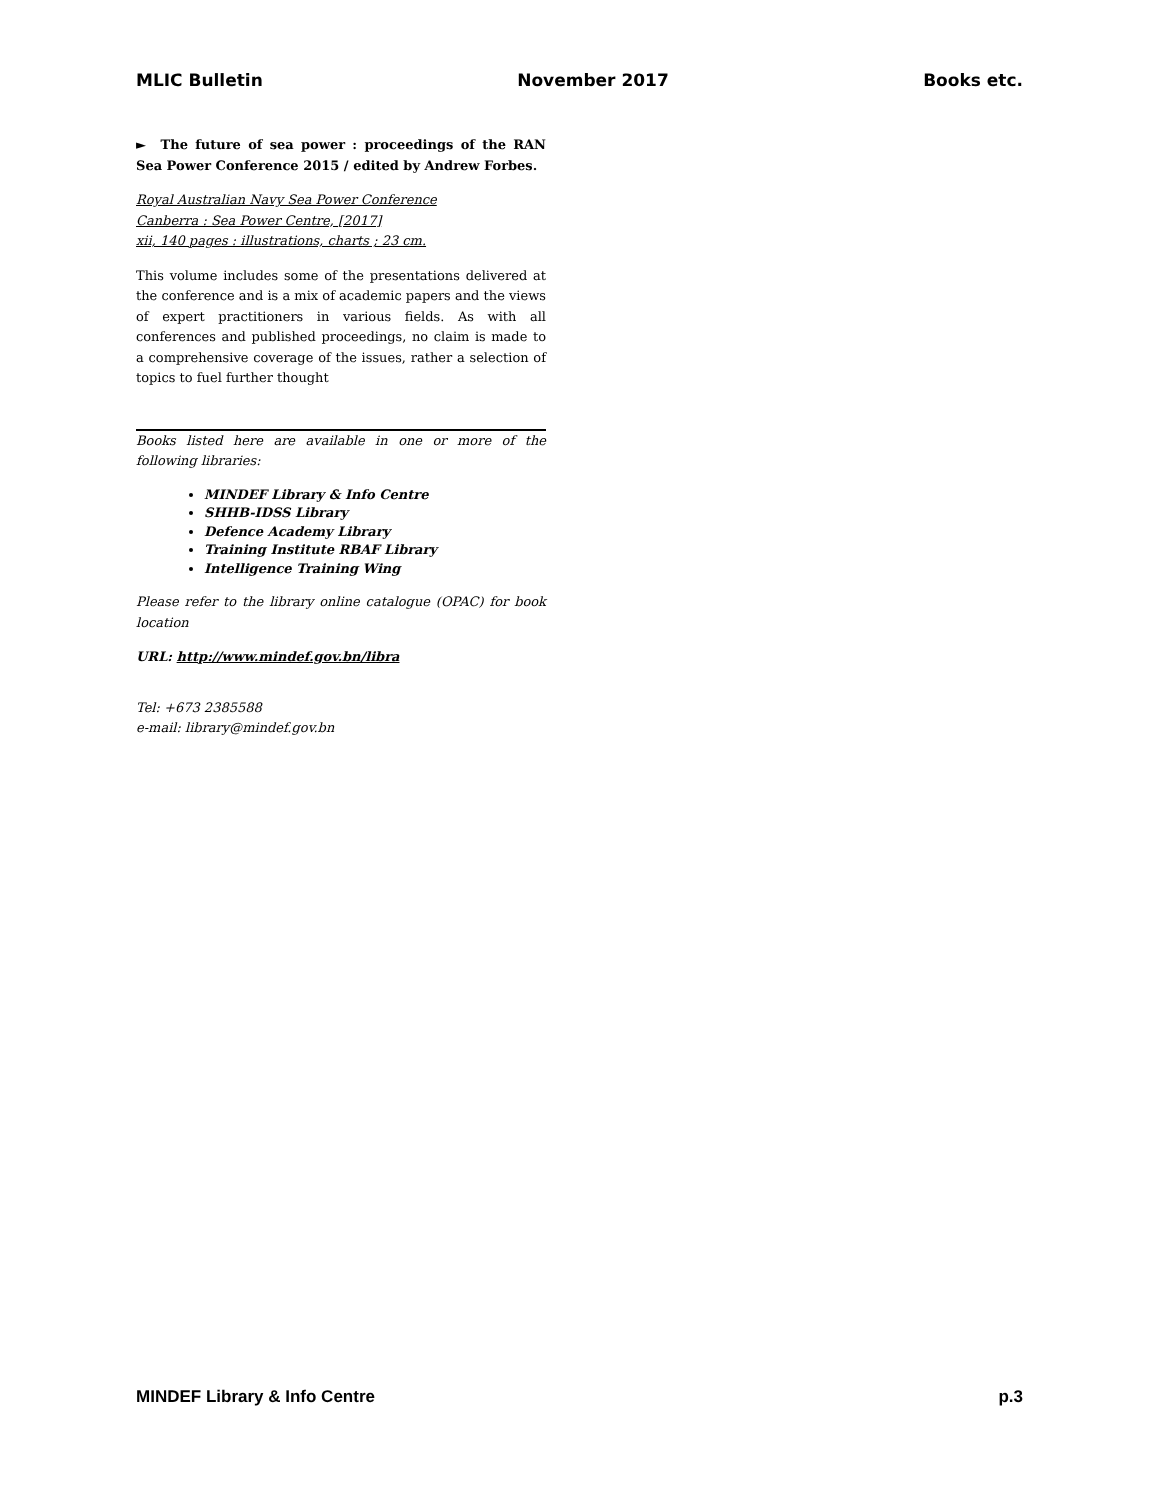MLIC Bulletin November 2017 Books etc.
► The future of sea power : proceedings of the RAN Sea Power Conference 2015 / edited by Andrew Forbes.
Royal Australian Navy Sea Power Conference
Canberra : Sea Power Centre, [2017]
xii, 140 pages : illustrations, charts ; 23 cm.
This volume includes some of the presentations delivered at the conference and is a mix of academic papers and the views of expert practitioners in various fields. As with all conferences and published proceedings, no claim is made to a comprehensive coverage of the issues, rather a selection of topics to fuel further thought
Books listed here are available in one or more of the following libraries:
MINDEF Library & Info Centre
SHHB-IDSS Library
Defence Academy Library
Training Institute RBAF Library
Intelligence Training Wing
Please refer to the library online catalogue (OPAC) for book location
URL: http://www.mindef.gov.bn/libra
Tel: +673 2385588
e-mail: library@mindef.gov.bn
MINDEF Library & Info Centre p.3